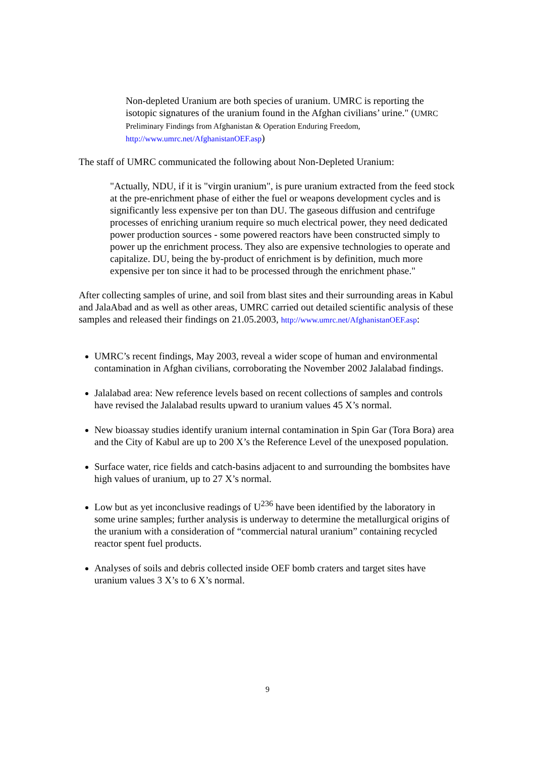Non-depleted Uranium are both species of uranium. UMRC is reporting the isotopic signatures of the uranium found in the Afghan civilians’ urine." (UMRC Preliminary Findings from Afghanistan & Operation Enduring Freedom,
http://www.umrc.net/AfghanistanOEF.asp)
The staff of UMRC communicated the following about Non-Depleted Uranium:
"Actually, NDU, if it is "virgin uranium", is pure uranium extracted from the feed stock at the pre-enrichment phase of either the fuel or weapons development cycles and is significantly less expensive per ton than DU. The gaseous diffusion and centrifuge processes of enriching uranium require so much electrical power, they need dedicated power production sources - some powered reactors have been constructed simply to power up the enrichment process. They also are expensive technologies to operate and capitalize. DU, being the by-product of enrichment is by definition, much more expensive per ton since it had to be processed through the enrichment phase."
After collecting samples of urine, and soil from blast sites and their surrounding areas in Kabul and JalaAbad and as well as other areas, UMRC carried out detailed scientific analysis of these samples and released their findings on 21.05.2003, http://www.umrc.net/AfghanistanOEF.asp:
UMRC’s recent findings, May 2003, reveal a wider scope of human and environmental contamination in Afghan civilians, corroborating the November 2002 Jalalabad findings.
Jalalabad area: New reference levels based on recent collections of samples and controls have revised the Jalalabad results upward to uranium values 45 X’s normal.
New bioassay studies identify uranium internal contamination in Spin Gar (Tora Bora) area and the City of Kabul are up to 200 X’s the Reference Level of the unexposed population.
Surface water, rice fields and catch-basins adjacent to and surrounding the bombsites have high values of uranium, up to 27 X’s normal.
Low but as yet inconclusive readings of U<sup>236</sup> have been identified by the laboratory in some urine samples; further analysis is underway to determine the metallurgical origins of the uranium with a consideration of “commercial natural uranium” containing recycled reactor spent fuel products.
Analyses of soils and debris collected inside OEF bomb craters and target sites have uranium values 3 X’s to 6 X’s normal.
9